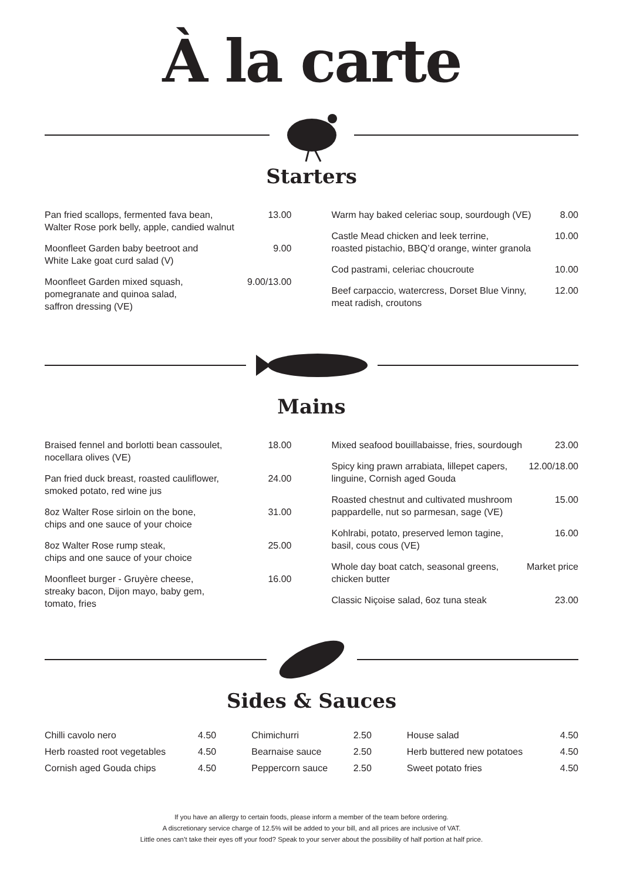À la carte
Starters
Pan fried scallops, fermented fava bean,
Walter Rose pork belly, apple, candied walnut 13.00
Moonfleet Garden baby beetroot and
White Lake goat curd salad (V) 9.00
Moonfleet Garden mixed squash,
pomegranate and quinoa salad,
saffron dressing (VE) 9.00/13.00
Warm hay baked celeriac soup, sourdough (VE) 8.00
Castle Mead chicken and leek terrine,
roasted pistachio, BBQ’d orange, winter granola 10.00
Cod pastrami, celeriac choucroute 10.00
Beef carpaccio, watercress, Dorset Blue Vinny,
meat radish, croutons 12.00
Mains
Braised fennel and borlotti bean cassoulet,
nocellara olives (VE) 18.00
Pan fried duck breast, roasted cauliflower,
smoked potato, red wine jus 24.00
8oz Walter Rose sirloin on the bone,
chips and one sauce of your choice 31.00
8oz Walter Rose rump steak,
chips and one sauce of your choice 25.00
Moonfleet burger - Gruyère cheese,
streaky bacon, Dijon mayo, baby gem,
tomato, fries 16.00
Mixed seafood bouillabaisse, fries, sourdough 23.00
Spicy king prawn arrabiata, lillepet capers,
linguine, Cornish aged Gouda 12.00/18.00
Roasted chestnut and cultivated mushroom
pappardelle, nut so parmesan, sage (VE) 15.00
Kohlrabi, potato, preserved lemon tagine,
basil, cous cous (VE) 16.00
Whole day boat catch, seasonal greens,
chicken butter Market price
Classic Niçoise salad, 6oz tuna steak 23.00
Sides & Sauces
Chilli cavolo nero 4.50
Herb roasted root vegetables 4.50
Cornish aged Gouda chips 4.50
Chimichurri 2.50
Bearnaise sauce 2.50
Peppercorn sauce 2.50
House salad 4.50
Herb buttered new potatoes 4.50
Sweet potato fries 4.50
If you have an allergy to certain foods, please inform a member of the team before ordering.
A discretionary service charge of 12.5% will be added to your bill, and all prices are inclusive of VAT.
Little ones can’t take their eyes off your food? Speak to your server about the possibility of half portion at half price.